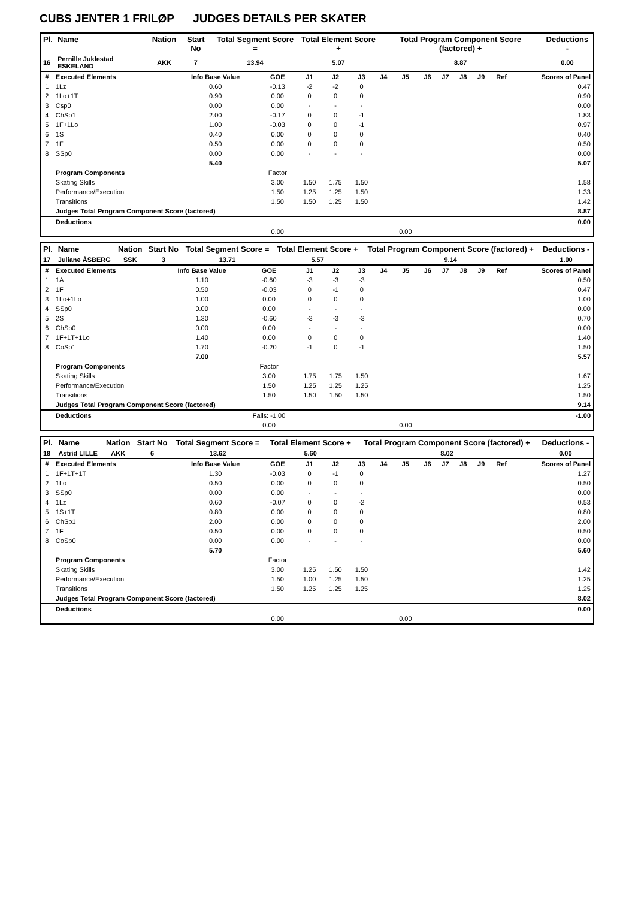CUBS JENTER 1 FRILØP JUDGES DETAILS PER SKATER
| Pl. | Name | Nation | Start No | Total Segment Score = | Total Element Score + | Total Program Component Score (factored) + | Deductions - |
| --- | --- | --- | --- | --- | --- | --- | --- |
| 16 | Pernille Juklestad ESKELAND | AKK | 7 | 13.94 | 5.07 | 8.87 | 0.00 |
| # | Executed Elements | Info Base Value | GOE | J1 | J2 | J3 | J4 | J5 | J6 | J7 | J8 | J9 | Ref | Scores of Panel |
| 1 | 1Lz | 0.60 | -0.13 | -2 | -2 | 0 | | | | | | | | 0.47 |
| 2 | 1Lo+1T | 0.90 | 0.00 | 0 | 0 | 0 | | | | | | | | 0.90 |
| 3 | Csp0 | 0.00 | 0.00 | - | - | - | | | | | | | | 0.00 |
| 4 | ChSp1 | 2.00 | -0.17 | 0 | 0 | -1 | | | | | | | | 1.83 |
| 5 | 1F+1Lo | 1.00 | -0.03 | 0 | 0 | -1 | | | | | | | | 0.97 |
| 6 | 1S | 0.40 | 0.00 | 0 | 0 | 0 | | | | | | | | 0.40 |
| 7 | 1F | 0.50 | 0.00 | 0 | 0 | 0 | | | | | | | | 0.50 |
| 8 | SSp0 | 0.00 | 0.00 | - | - | - | | | | | | | | 0.00 |
| | | 5.40 | | | | | | | | | | | | 5.07 |
| | Program Components | | Factor | | | | | | | | | | | |
| | Skating Skills | | 3.00 | 1.50 | 1.75 | 1.50 | | | | | | | | 1.58 |
| | Performance/Execution | | 1.50 | 1.25 | 1.25 | 1.50 | | | | | | | | 1.33 |
| | Transitions | | 1.50 | 1.50 | 1.25 | 1.50 | | | | | | | | 1.42 |
| | Judges Total Program Component Score (factored) | | | | | | | | | | | | | 8.87 |
| | Deductions | | | | | | | | | | | | | 0.00 |
| | | | 0.00 | | | | | 0.00 | | | | | | |
| Pl. | Name | Nation | Start No | Total Segment Score = | Total Element Score + | Total Program Component Score (factored) + | Deductions - |
| --- | --- | --- | --- | --- | --- | --- | --- |
| 17 | Juliane ÅSBERG | SSK | 3 | 13.71 | 5.57 | 9.14 | 1.00 |
| # | Executed Elements | Info Base Value | GOE | J1 | J2 | J3 | J4 | J5 | J6 | J7 | J8 | J9 | Ref | Scores of Panel |
| 1 | 1A | 1.10 | -0.60 | -3 | -3 | -3 | | | | | | | | 0.50 |
| 2 | 1F | 0.50 | -0.03 | 0 | -1 | 0 | | | | | | | | 0.47 |
| 3 | 1Lo+1Lo | 1.00 | 0.00 | 0 | 0 | 0 | | | | | | | | 1.00 |
| 4 | SSp0 | 0.00 | 0.00 | - | - | - | | | | | | | | 0.00 |
| 5 | 2S | 1.30 | -0.60 | -3 | -3 | -3 | | | | | | | | 0.70 |
| 6 | ChSp0 | 0.00 | 0.00 | - | - | - | | | | | | | | 0.00 |
| 7 | 1F+1T+1Lo | 1.40 | 0.00 | 0 | 0 | 0 | | | | | | | | 1.40 |
| 8 | CoSp1 | 1.70 | -0.20 | -1 | 0 | -1 | | | | | | | | 1.50 |
| | | 7.00 | | | | | | | | | | | | 5.57 |
| | Program Components | | Factor | | | | | | | | | | | |
| | Skating Skills | | 3.00 | 1.75 | 1.75 | 1.50 | | | | | | | | 1.67 |
| | Performance/Execution | | 1.50 | 1.25 | 1.25 | 1.25 | | | | | | | | 1.25 |
| | Transitions | | 1.50 | 1.50 | 1.50 | 1.50 | | | | | | | | 1.50 |
| | Judges Total Program Component Score (factored) | | | | | | | | | | | | | 9.14 |
| | Deductions | | Falls: -1.00 | | | | | | | | | | | -1.00 |
| | | | 0.00 | | | | | 0.00 | | | | | | |
| Pl. | Name | Nation | Start No | Total Segment Score = | Total Element Score + | Total Program Component Score (factored) + | Deductions - |
| --- | --- | --- | --- | --- | --- | --- | --- |
| 18 | Astrid LILLE | AKK | 6 | 13.62 | 5.60 | 8.02 | 0.00 |
| # | Executed Elements | Info Base Value | GOE | J1 | J2 | J3 | J4 | J5 | J6 | J7 | J8 | J9 | Ref | Scores of Panel |
| 1 | 1F+1T+1T | 1.30 | -0.03 | 0 | -1 | 0 | | | | | | | | 1.27 |
| 2 | 1Lo | 0.50 | 0.00 | 0 | 0 | 0 | | | | | | | | 0.50 |
| 3 | SSp0 | 0.00 | 0.00 | - | - | - | | | | | | | | 0.00 |
| 4 | 1Lz | 0.60 | -0.07 | 0 | 0 | -2 | | | | | | | | 0.53 |
| 5 | 1S+1T | 0.80 | 0.00 | 0 | 0 | 0 | | | | | | | | 0.80 |
| 6 | ChSp1 | 2.00 | 0.00 | 0 | 0 | 0 | | | | | | | | 2.00 |
| 7 | 1F | 0.50 | 0.00 | 0 | 0 | 0 | | | | | | | | 0.50 |
| 8 | CoSp0 | 0.00 | 0.00 | - | - | - | | | | | | | | 0.00 |
| | | 5.70 | | | | | | | | | | | | 5.60 |
| | Program Components | | Factor | | | | | | | | | | | |
| | Skating Skills | | 3.00 | 1.25 | 1.50 | 1.50 | | | | | | | | 1.42 |
| | Performance/Execution | | 1.50 | 1.00 | 1.25 | 1.50 | | | | | | | | 1.25 |
| | Transitions | | 1.50 | 1.25 | 1.25 | 1.25 | | | | | | | | 1.25 |
| | Judges Total Program Component Score (factored) | | | | | | | | | | | | | 8.02 |
| | Deductions | | | | | | | | | | | | | 0.00 |
| | | | 0.00 | | | | | 0.00 | | | | | | |